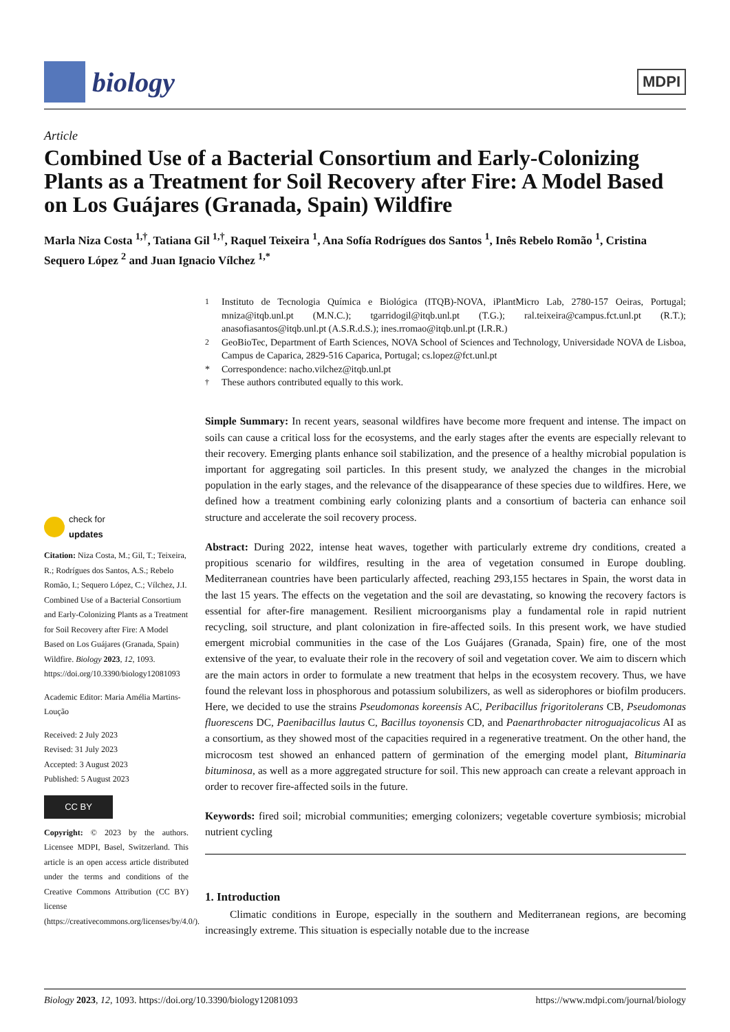biology
MDPI
Article
Combined Use of a Bacterial Consortium and Early-Colonizing Plants as a Treatment for Soil Recovery after Fire: A Model Based on Los Guájares (Granada, Spain) Wildfire
Marla Niza Costa <sup>1,†</sup>, Tatiana Gil <sup>1,†</sup>, Raquel Teixeira <sup>1</sup>, Ana Sofía Rodrígues dos Santos <sup>1</sup>, Inês Rebelo Romão <sup>1</sup>, Cristina Sequero López <sup>2</sup> and Juan Ignacio Vílchez <sup>1,*</sup>
check for
updates
Citation: Niza Costa, M.; Gil, T.; Teixeira, R.; Rodrígues dos Santos, A.S.; Rebelo Romão, I.; Sequero López, C.; Vílchez, J.I. Combined Use of a Bacterial Consortium and Early-Colonizing Plants as a Treatment for Soil Recovery after Fire: A Model Based on Los Guájares (Granada, Spain) Wildfire. Biology 2023, 12, 1093. https://doi.org/10.3390/biology12081093
Academic Editor: Maria Amélia Martins-Loução
Received: 2 July 2023
Revised: 31 July 2023
Accepted: 3 August 2023
Published: 5 August 2023
CC BY
Copyright: © 2023 by the authors. Licensee MDPI, Basel, Switzerland. This article is an open access article distributed under the terms and conditions of the Creative Commons Attribution (CC BY) license (https://creativecommons.org/licenses/by/4.0/).
<sup>1</sup> Instituto de Tecnologia Química e Biológica (ITQB)-NOVA, iPlantMicro Lab, 2780-157 Oeiras, Portugal; mniza@itqb.unl.pt (M.N.C.); tgarridogil@itqb.unl.pt (T.G.); ral.teixeira@campus.fct.unl.pt (R.T.); anasofiasantos@itqb.unl.pt (A.S.R.d.S.); ines.rromao@itqb.unl.pt (I.R.R.) <sup>2</sup> GeoBioTec, Department of Earth Sciences, NOVA School of Sciences and Technology, Universidade NOVA de Lisboa, Campus de Caparica, 2829-516 Caparica, Portugal; cs.lopez@fct.unl.pt * Correspondence: nacho.vilchez@itqb.unl.pt<sup>†</sup> These authors contributed equally to this work.
Simple Summary: In recent years, seasonal wildfires have become more frequent and intense. The impact on soils can cause a critical loss for the ecosystems, and the early stages after the events are especially relevant to their recovery. Emerging plants enhance soil stabilization, and the presence of a healthy microbial population is important for aggregating soil particles. In this present study, we analyzed the changes in the microbial population in the early stages, and the relevance of the disappearance of these species due to wildfires. Here, we defined how a treatment combining early colonizing plants and a consortium of bacteria can enhance soil structure and accelerate the soil recovery process.
Abstract: During 2022, intense heat waves, together with particularly extreme dry conditions, created a propitious scenario for wildfires, resulting in the area of vegetation consumed in Europe doubling. Mediterranean countries have been particularly affected, reaching 293,155 hectares in Spain, the worst data in the last 15 years. The effects on the vegetation and the soil are devastating, so knowing the recovery factors is essential for after-fire management. Resilient microorganisms play a fundamental role in rapid nutrient recycling, soil structure, and plant colonization in fire-affected soils. In this present work, we have studied emergent microbial communities in the case of the Los Guájares (Granada, Spain) fire, one of the most extensive of the year, to evaluate their role in the recovery of soil and vegetation cover. We aim to discern which are the main actors in order to formulate a new treatment that helps in the ecosystem recovery. Thus, we have found the relevant loss in phosphorous and potassium solubilizers, as well as siderophores or biofilm producers. Here, we decided to use the strains Pseudomonas koreensis AC, Peribacillus frigoritolerans CB, Pseudomonas fluorescens DC, Paenibacillus lautus C, Bacillus toyonensis CD, and Paenarthrobacter nitroguajacolicus AI as a consortium, as they showed most of the capacities required in a regenerative treatment. On the other hand, the microcosm test showed an enhanced pattern of germination of the emerging model plant, Bituminaria bituminosa, as well as a more aggregated structure for soil. This new approach can create a relevant approach in order to recover fire-affected soils in the future.
Keywords: fired soil; microbial communities; emerging colonizers; vegetable coverture symbiosis; microbial nutrient cycling
1. Introduction
Climatic conditions in Europe, especially in the southern and Mediterranean regions, are becoming increasingly extreme. This situation is especially notable due to the increase
Biology 2023, 12, 1093. https://doi.org/10.3390/biology12081093 https://www.mdpi.com/journal/biology